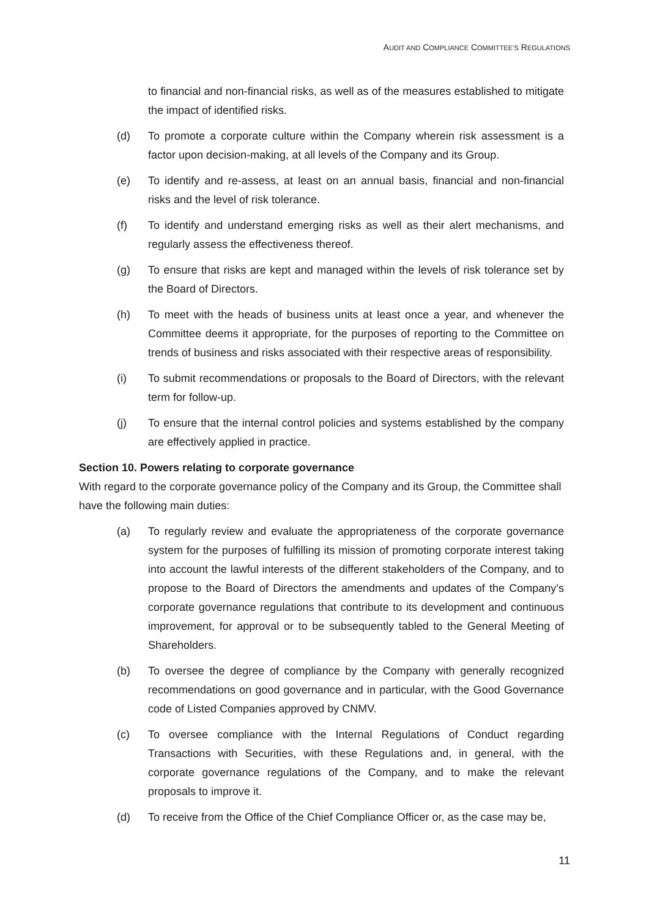AUDIT AND COMPLIANCE COMMITTEE’S REGULATIONS
to financial and non-financial risks, as well as of the measures established to mitigate the impact of identified risks.
(d) To promote a corporate culture within the Company wherein risk assessment is a factor upon decision-making, at all levels of the Company and its Group.
(e) To identify and re-assess, at least on an annual basis, financial and non-financial risks and the level of risk tolerance.
(f) To identify and understand emerging risks as well as their alert mechanisms, and regularly assess the effectiveness thereof.
(g) To ensure that risks are kept and managed within the levels of risk tolerance set by the Board of Directors.
(h) To meet with the heads of business units at least once a year, and whenever the Committee deems it appropriate, for the purposes of reporting to the Committee on trends of business and risks associated with their respective areas of responsibility.
(i) To submit recommendations or proposals to the Board of Directors, with the relevant term for follow-up.
(j) To ensure that the internal control policies and systems established by the company are effectively applied in practice.
Section 10. Powers relating to corporate governance
With regard to the corporate governance policy of the Company and its Group, the Committee shall have the following main duties:
(a) To regularly review and evaluate the appropriateness of the corporate governance system for the purposes of fulfilling its mission of promoting corporate interest taking into account the lawful interests of the different stakeholders of the Company, and to propose to the Board of Directors the amendments and updates of the Company’s corporate governance regulations that contribute to its development and continuous improvement, for approval or to be subsequently tabled to the General Meeting of Shareholders.
(b) To oversee the degree of compliance by the Company with generally recognized recommendations on good governance and in particular, with the Good Governance code of Listed Companies approved by CNMV.
(c) To oversee compliance with the Internal Regulations of Conduct regarding Transactions with Securities, with these Regulations and, in general, with the corporate governance regulations of the Company, and to make the relevant proposals to improve it.
(d) To receive from the Office of the Chief Compliance Officer or, as the case may be,
11